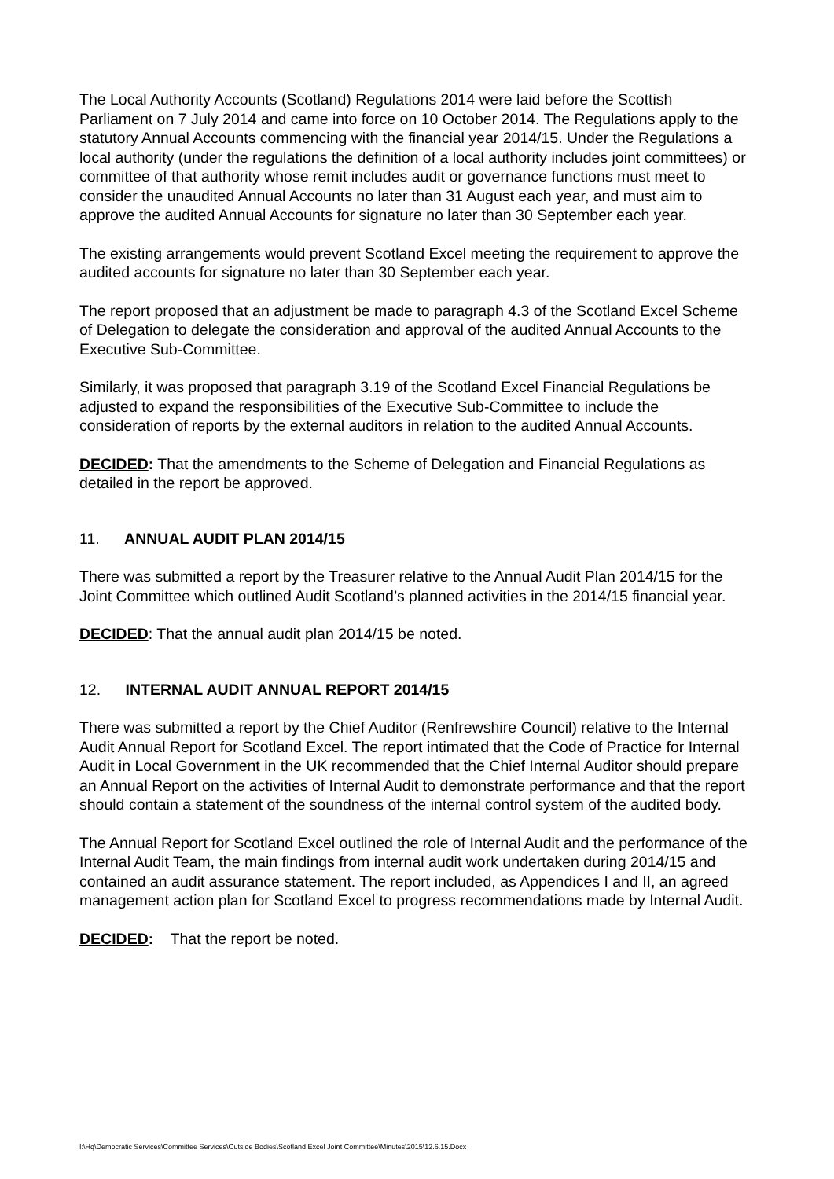The Local Authority Accounts (Scotland) Regulations 2014 were laid before the Scottish Parliament on 7 July 2014 and came into force on 10 October 2014. The Regulations apply to the statutory Annual Accounts commencing with the financial year 2014/15. Under the Regulations a local authority (under the regulations the definition of a local authority includes joint committees) or committee of that authority whose remit includes audit or governance functions must meet to consider the unaudited Annual Accounts no later than 31 August each year, and must aim to approve the audited Annual Accounts for signature no later than 30 September each year.
The existing arrangements would prevent Scotland Excel meeting the requirement to approve the audited accounts for signature no later than 30 September each year.
The report proposed that an adjustment be made to paragraph 4.3 of the Scotland Excel Scheme of Delegation to delegate the consideration and approval of the audited Annual Accounts to the Executive Sub-Committee.
Similarly, it was proposed that paragraph 3.19 of the Scotland Excel Financial Regulations be adjusted to expand the responsibilities of the Executive Sub-Committee to include the consideration of reports by the external auditors in relation to the audited Annual Accounts.
DECIDED: That the amendments to the Scheme of Delegation and Financial Regulations as detailed in the report be approved.
11. ANNUAL AUDIT PLAN 2014/15
There was submitted a report by the Treasurer relative to the Annual Audit Plan 2014/15 for the Joint Committee which outlined Audit Scotland’s planned activities in the 2014/15 financial year.
DECIDED: That the annual audit plan 2014/15 be noted.
12. INTERNAL AUDIT ANNUAL REPORT 2014/15
There was submitted a report by the Chief Auditor (Renfrewshire Council) relative to the Internal Audit Annual Report for Scotland Excel. The report intimated that the Code of Practice for Internal Audit in Local Government in the UK recommended that the Chief Internal Auditor should prepare an Annual Report on the activities of Internal Audit to demonstrate performance and that the report should contain a statement of the soundness of the internal control system of the audited body.
The Annual Report for Scotland Excel outlined the role of Internal Audit and the performance of the Internal Audit Team, the main findings from internal audit work undertaken during 2014/15 and contained an audit assurance statement. The report included, as Appendices I and II, an agreed management action plan for Scotland Excel to progress recommendations made by Internal Audit.
DECIDED: That the report be noted.
I:\Hq\Democratic Services\Committee Services\Outside Bodies\Scotland Excel Joint Committee\Minutes\2015\12.6.15.Docx